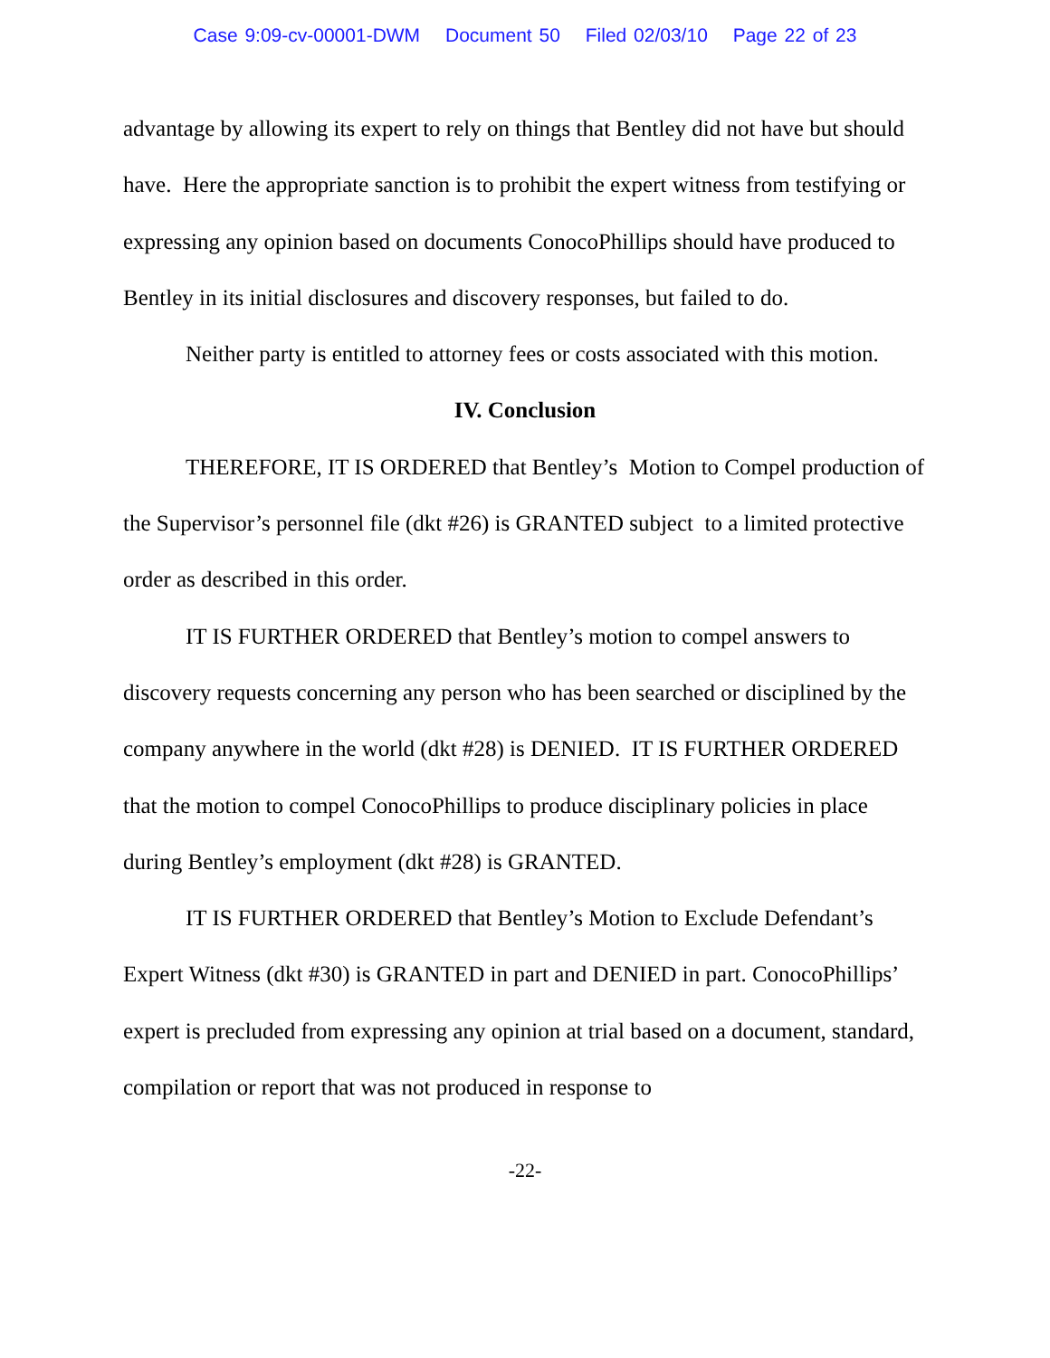Case 9:09-cv-00001-DWM Document 50 Filed 02/03/10 Page 22 of 23
advantage by allowing its expert to rely on things that Bentley did not have but should have. Here the appropriate sanction is to prohibit the expert witness from testifying or expressing any opinion based on documents ConocoPhillips should have produced to Bentley in its initial disclosures and discovery responses, but failed to do.
Neither party is entitled to attorney fees or costs associated with this motion.
IV. Conclusion
THEREFORE, IT IS ORDERED that Bentley’s Motion to Compel production of the Supervisor’s personnel file (dkt #26) is GRANTED subject to a limited protective order as described in this order.
IT IS FURTHER ORDERED that Bentley’s motion to compel answers to discovery requests concerning any person who has been searched or disciplined by the company anywhere in the world (dkt #28) is DENIED. IT IS FURTHER ORDERED that the motion to compel ConocoPhillips to produce disciplinary policies in place during Bentley’s employment (dkt #28) is GRANTED.
IT IS FURTHER ORDERED that Bentley’s Motion to Exclude Defendant’s Expert Witness (dkt #30) is GRANTED in part and DENIED in part. ConocoPhillips’ expert is precluded from expressing any opinion at trial based on a document, standard, compilation or report that was not produced in response to
-22-